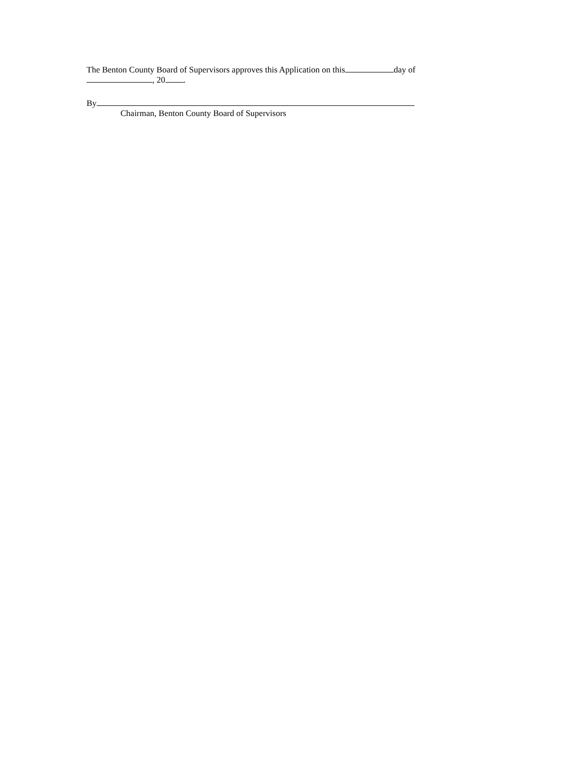The Benton County Board of Supervisors approves this Application on this day of
, 20 .
By
Chairman, Benton County Board of Supervisors